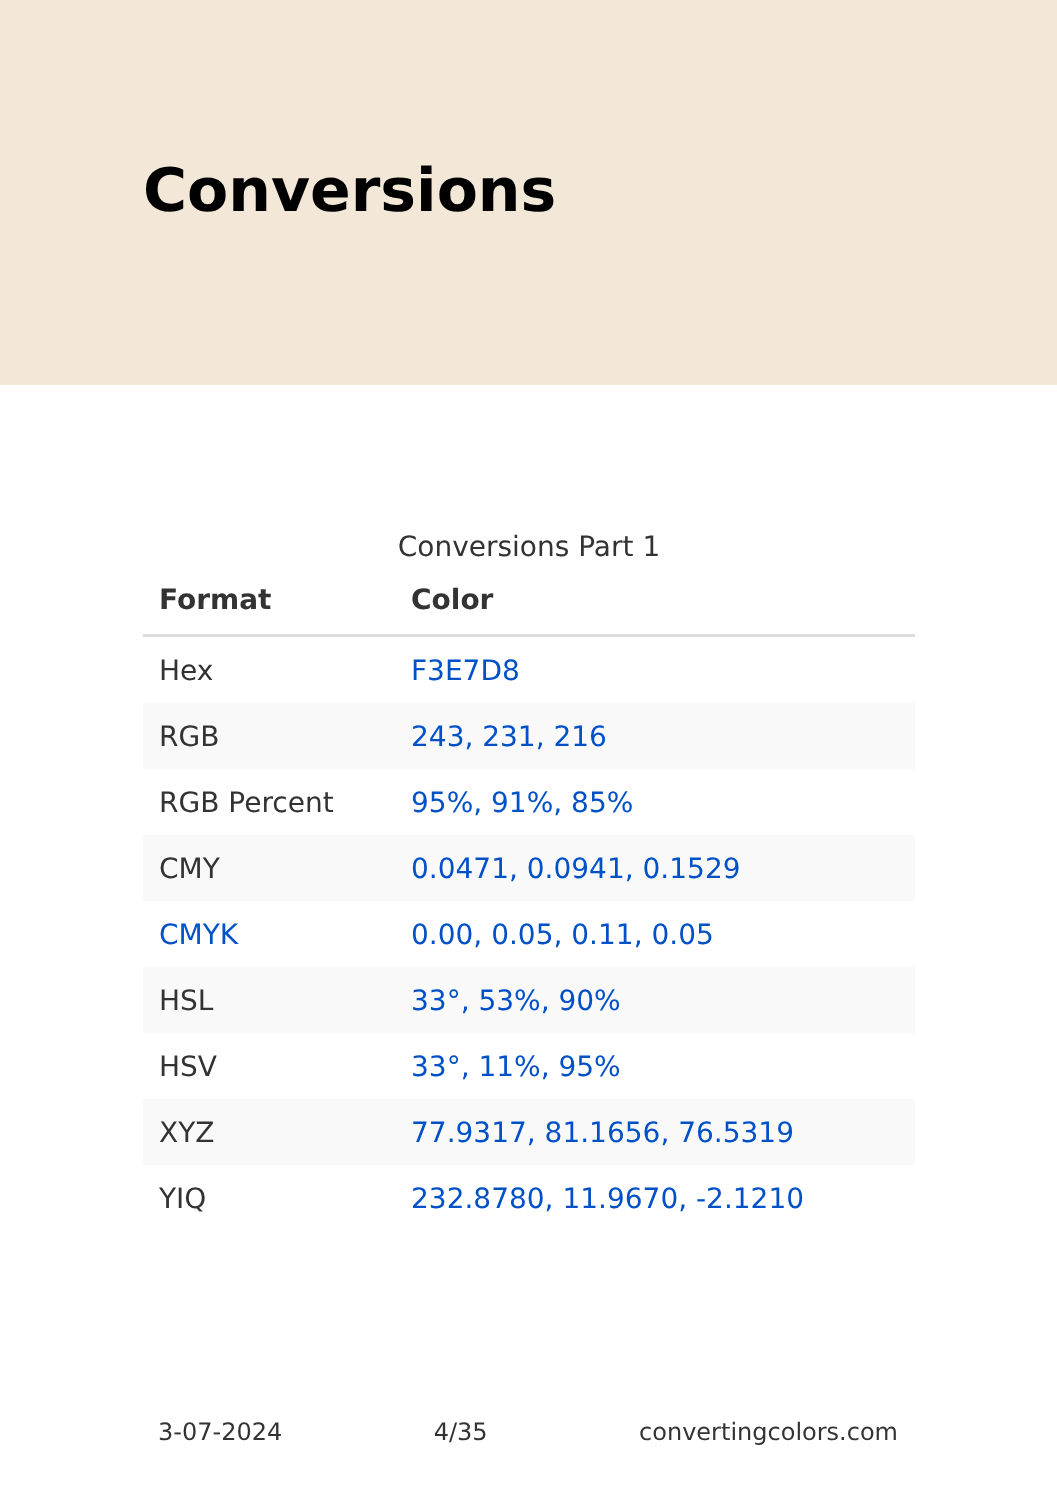Conversions
Conversions Part 1
| Format | Color |
| --- | --- |
| Hex | F3E7D8 |
| RGB | 243, 231, 216 |
| RGB Percent | 95%, 91%, 85% |
| CMY | 0.0471, 0.0941, 0.1529 |
| CMYK | 0.00, 0.05, 0.11, 0.05 |
| HSL | 33°, 53%, 90% |
| HSV | 33°, 11%, 95% |
| XYZ | 77.9317, 81.1656, 76.5319 |
| YIQ | 232.8780, 11.9670, -2.1210 |
3-07-2024 4/35 convertingcolors.com